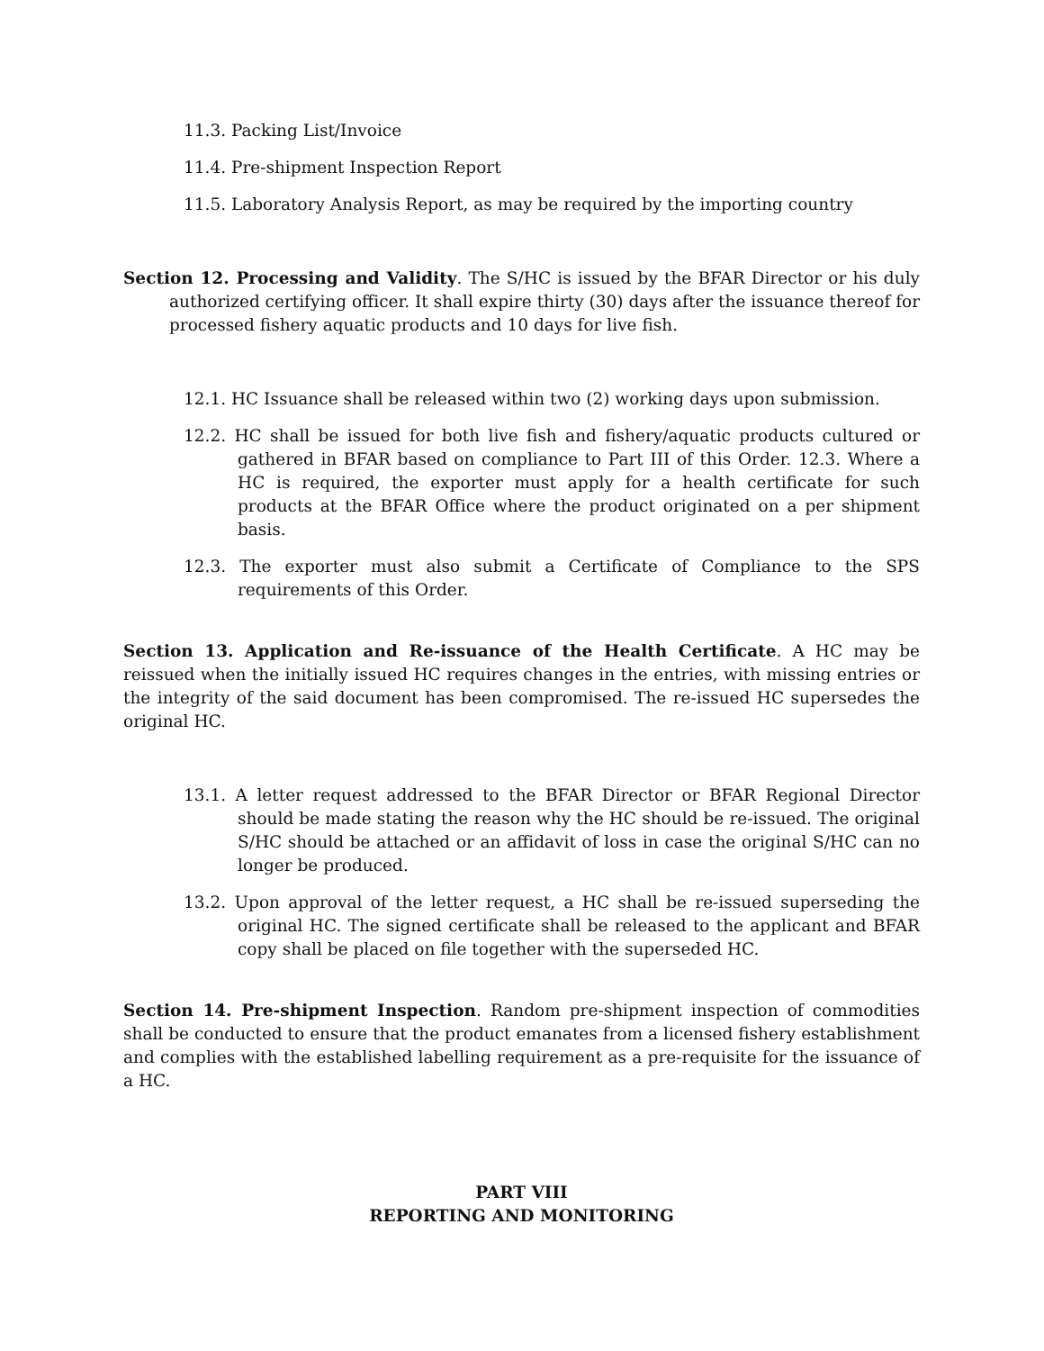11.3. Packing List/Invoice
11.4. Pre-shipment Inspection Report
11.5. Laboratory Analysis Report, as may be required by the importing country
Section 12. Processing and Validity. The S/HC is issued by the BFAR Director or his duly authorized certifying officer. It shall expire thirty (30) days after the issuance thereof for processed fishery aquatic products and 10 days for live fish.
12.1. HC Issuance shall be released within two (2) working days upon submission.
12.2. HC shall be issued for both live fish and fishery/aquatic products cultured or gathered in BFAR based on compliance to Part III of this Order. 12.3. Where a HC is required, the exporter must apply for a health certificate for such products at the BFAR Office where the product originated on a per shipment basis.
12.3. The exporter must also submit a Certificate of Compliance to the SPS requirements of this Order.
Section 13. Application and Re-issuance of the Health Certificate. A HC may be reissued when the initially issued HC requires changes in the entries, with missing entries or the integrity of the said document has been compromised. The re-issued HC supersedes the original HC.
13.1. A letter request addressed to the BFAR Director or BFAR Regional Director should be made stating the reason why the HC should be re-issued. The original S/HC should be attached or an affidavit of loss in case the original S/HC can no longer be produced.
13.2. Upon approval of the letter request, a HC shall be re-issued superseding the original HC. The signed certificate shall be released to the applicant and BFAR copy shall be placed on file together with the superseded HC.
Section 14. Pre-shipment Inspection. Random pre-shipment inspection of commodities shall be conducted to ensure that the product emanates from a licensed fishery establishment and complies with the established labelling requirement as a pre-requisite for the issuance of a HC.
PART VIII
REPORTING AND MONITORING